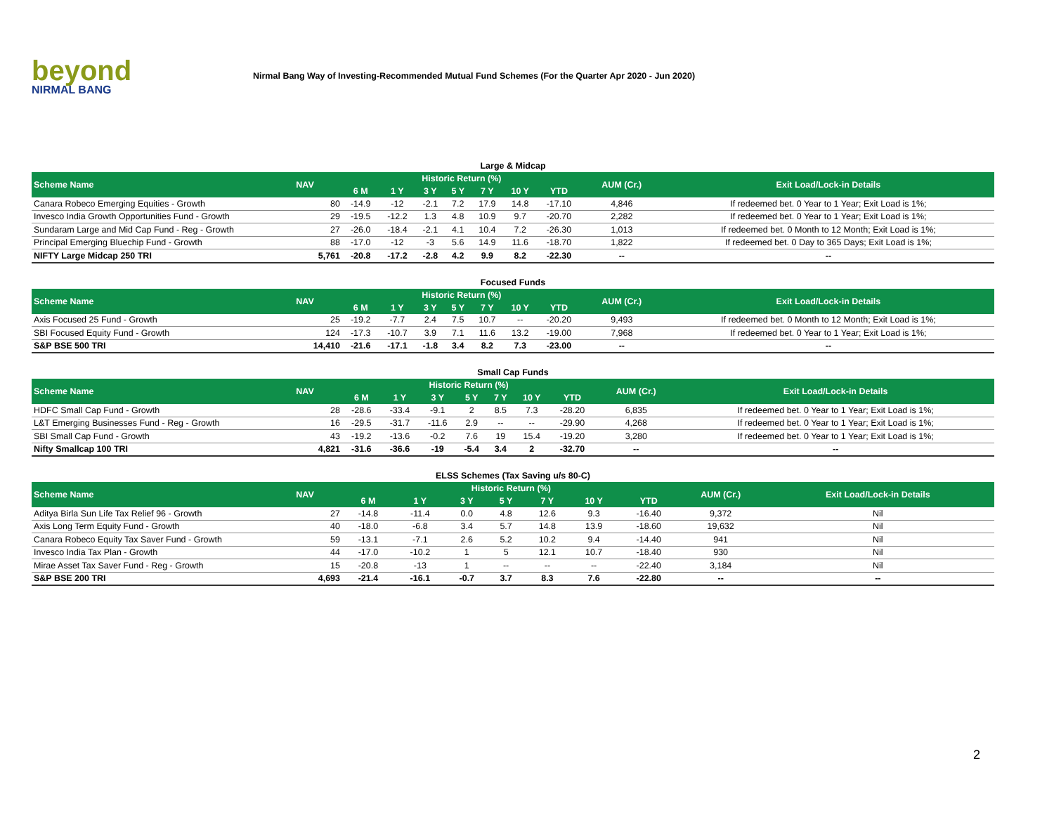beyond
NIRMAL BANG
Nirmal Bang Way of Investing-Recommended Mutual Fund Schemes (For the Quarter Apr 2020 - Jun 2020)
Large & Midcap
| Scheme Name | NAV | Historic Return (%) | | | | | | | AUM (Cr.) | Exit Load/Lock-in Details |
| --- | --- | --- | --- | --- | --- | --- | --- | --- | --- | --- |
| | | 6 M | 1 Y | 3 Y | 5 Y | 7 Y | 10 Y | YTD | | |
| Canara Robeco Emerging Equities - Growth | 80 | -14.9 | -12 | -2.1 | 7.2 | 17.9 | 14.8 | -17.10 | 4,846 | If redeemed bet. 0 Year to 1 Year; Exit Load is 1%; |
| Invesco India Growth Opportunities Fund - Growth | 29 | -19.5 | -12.2 | 1.3 | 4.8 | 10.9 | 9.7 | -20.70 | 2,282 | If redeemed bet. 0 Year to 1 Year; Exit Load is 1%; |
| Sundaram Large and Mid Cap Fund - Reg - Growth | 27 | -26.0 | -18.4 | -2.1 | 4.1 | 10.4 | 7.2 | -26.30 | 1,013 | If redeemed bet. 0 Month to 12 Month; Exit Load is 1%; |
| Principal Emerging Bluechip Fund - Growth | 88 | -17.0 | -12 | -3 | 5.6 | 14.9 | 11.6 | -18.70 | 1,822 | If redeemed bet. 0 Day to 365 Days; Exit Load is 1%; |
| NIFTY Large Midcap 250 TRI | 5,761 | -20.8 | -17.2 | -2.8 | 4.2 | 9.9 | 8.2 | -22.30 | -- | -- |
Focused Funds
| Scheme Name | NAV | Historic Return (%) | | | | | | | AUM (Cr.) | Exit Load/Lock-in Details |
| --- | --- | --- | --- | --- | --- | --- | --- | --- | --- | --- |
| | | 6 M | 1 Y | 3 Y | 5 Y | 7 Y | 10 Y | YTD | | |
| Axis Focused 25 Fund - Growth | 25 | -19.2 | -7.7 | 2.4 | 7.5 | 10.7 | -- | -20.20 | 9,493 | If redeemed bet. 0 Month to 12 Month; Exit Load is 1%; |
| SBI Focused Equity Fund - Growth | 124 | -17.3 | -10.7 | 3.9 | 7.1 | 11.6 | 13.2 | -19.00 | 7,968 | If redeemed bet. 0 Year to 1 Year; Exit Load is 1%; |
| S&P BSE 500 TRI | 14,410 | -21.6 | -17.1 | -1.8 | 3.4 | 8.2 | 7.3 | -23.00 | -- | -- |
Small Cap Funds
| Scheme Name | NAV | Historic Return (%) | | | | | | | AUM (Cr.) | Exit Load/Lock-in Details |
| --- | --- | --- | --- | --- | --- | --- | --- | --- | --- | --- |
| | | 6 M | 1 Y | 3 Y | 5 Y | 7 Y | 10 Y | YTD | | |
| HDFC Small Cap Fund - Growth | 28 | -28.6 | -33.4 | -9.1 | 2 | 8.5 | 7.3 | -28.20 | 6,835 | If redeemed bet. 0 Year to 1 Year; Exit Load is 1%; |
| L&T Emerging Businesses Fund - Reg - Growth | 16 | -29.5 | -31.7 | -11.6 | 2.9 | -- | -- | -29.90 | 4,268 | If redeemed bet. 0 Year to 1 Year; Exit Load is 1%; |
| SBI Small Cap Fund - Growth | 43 | -19.2 | -13.6 | -0.2 | 7.6 | 19 | 15.4 | -19.20 | 3,280 | If redeemed bet. 0 Year to 1 Year; Exit Load is 1%; |
| Nifty Smallcap 100 TRI | 4,821 | -31.6 | -36.6 | -19 | -5.4 | 3.4 | 2 | -32.70 | -- | -- |
ELSS Schemes (Tax Saving u/s 80-C)
| Scheme Name | NAV | Historic Return (%) | | | | | | | AUM (Cr.) | Exit Load/Lock-in Details |
| --- | --- | --- | --- | --- | --- | --- | --- | --- | --- | --- |
| | | 6 M | 1 Y | 3 Y | 5 Y | 7 Y | 10 Y | YTD | | |
| Aditya Birla Sun Life Tax Relief 96 - Growth | 27 | -14.8 | -11.4 | 0.0 | 4.8 | 12.6 | 9.3 | -16.40 | 9,372 | Nil |
| Axis Long Term Equity Fund - Growth | 40 | -18.0 | -6.8 | 3.4 | 5.7 | 14.8 | 13.9 | -18.60 | 19,632 | Nil |
| Canara Robeco Equity Tax Saver Fund - Growth | 59 | -13.1 | -7.1 | 2.6 | 5.2 | 10.2 | 9.4 | -14.40 | 941 | Nil |
| Invesco India Tax Plan - Growth | 44 | -17.0 | -10.2 | 1 | 5 | 12.1 | 10.7 | -18.40 | 930 | Nil |
| Mirae Asset Tax Saver Fund - Reg - Growth | 15 | -20.8 | -13 | 1 | -- | -- | -- | -22.40 | 3,184 | Nil |
| S&P BSE 200 TRI | 4,693 | -21.4 | -16.1 | -0.7 | 3.7 | 8.3 | 7.6 | -22.80 | -- | -- |
2